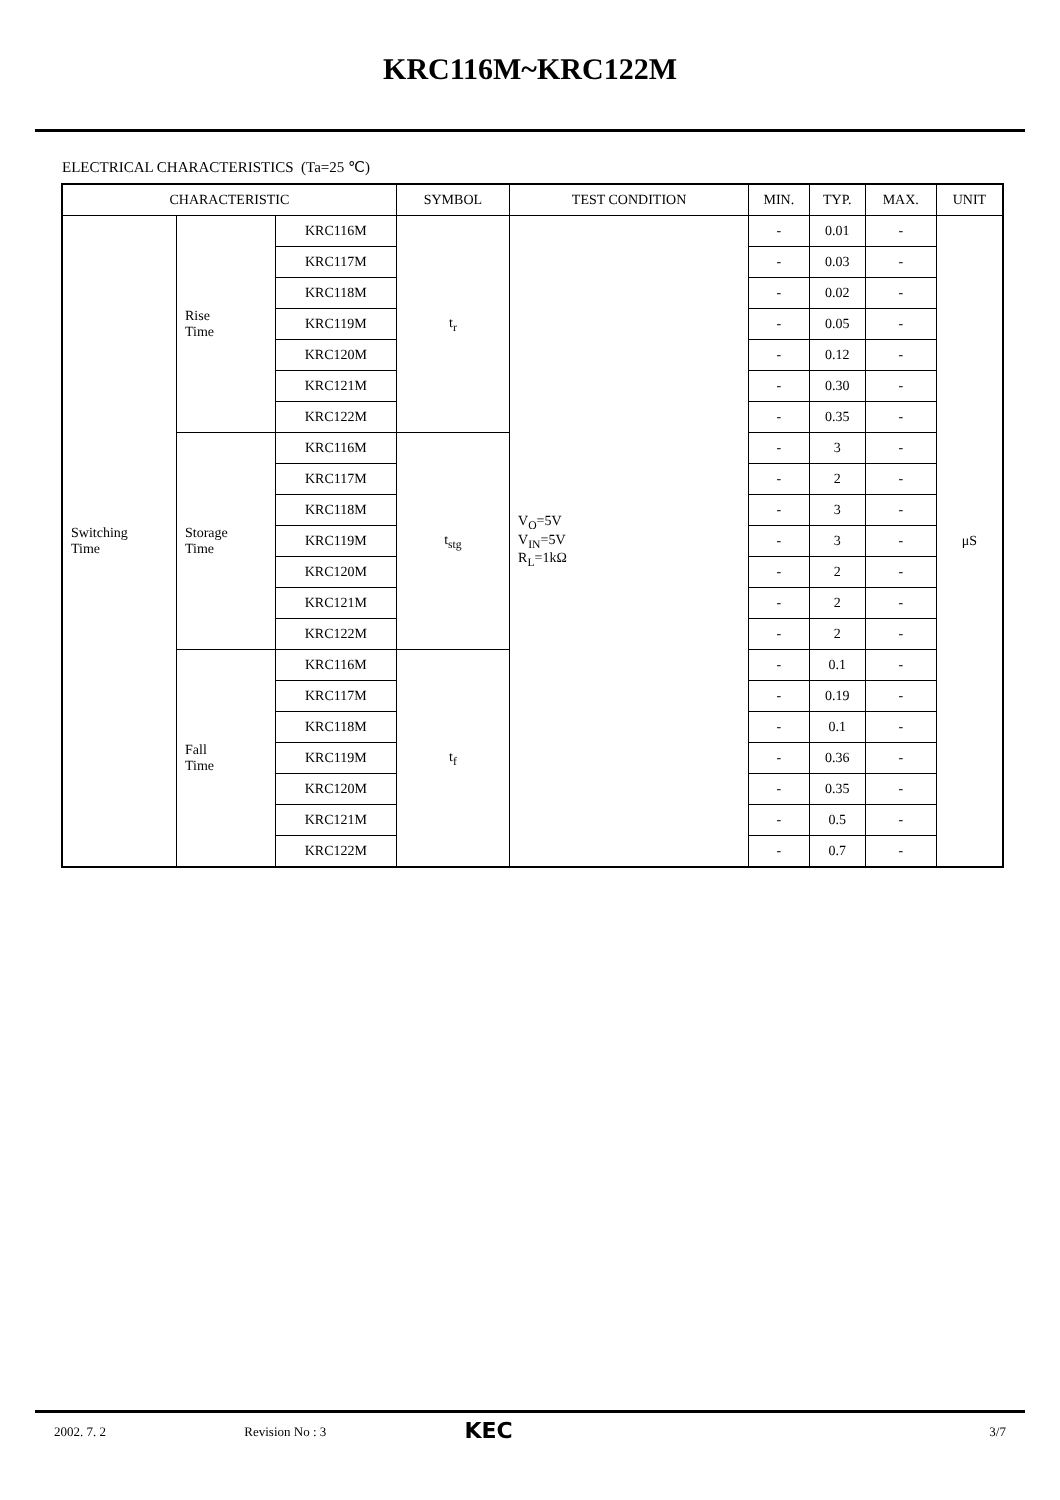KRC116M~KRC122M
ELECTRICAL CHARACTERISTICS (Ta=25 ℃)
| CHARACTERISTIC | | | SYMBOL | TEST CONDITION | MIN. | TYP. | MAX. | UNIT |
| --- | --- | --- | --- | --- | --- | --- | --- | --- |
| Switching Time | Rise Time | KRC116M | t<sub>r</sub> | V<sub>O</sub>=5V V<sub>IN</sub>=5V R<sub>L</sub>=1kΩ | - | 0.01 | - | μS |
| | | KRC117M | | | - | 0.03 | - | |
| | | KRC118M | | | - | 0.02 | - | |
| | | KRC119M | | | - | 0.05 | - | |
| | | KRC120M | | | - | 0.12 | - | |
| | | KRC121M | | | - | 0.30 | - | |
| | | KRC122M | | | - | 0.35 | - | |
| | Storage Time | KRC116M | t<sub>stg</sub> | | - | 3 | - | |
| | | KRC117M | | | - | 2 | - | |
| | | KRC118M | | | - | 3 | - | |
| | | KRC119M | | | - | 3 | - | |
| | | KRC120M | | | - | 2 | - | |
| | | KRC121M | | | - | 2 | - | |
| | | KRC122M | | | - | 2 | - | |
| | Fall Time | KRC116M | t<sub>f</sub> | | - | 0.1 | - | |
| | | KRC117M | | | - | 0.19 | - | |
| | | KRC118M | | | - | 0.1 | - | |
| | | KRC119M | | | - | 0.36 | - | |
| | | KRC120M | | | - | 0.35 | - | |
| | | KRC121M | | | - | 0.5 | - | |
| | | KRC122M | | | - | 0.7 | - | |
2002. 7. 2 Revision No : 3 KEC 3/7